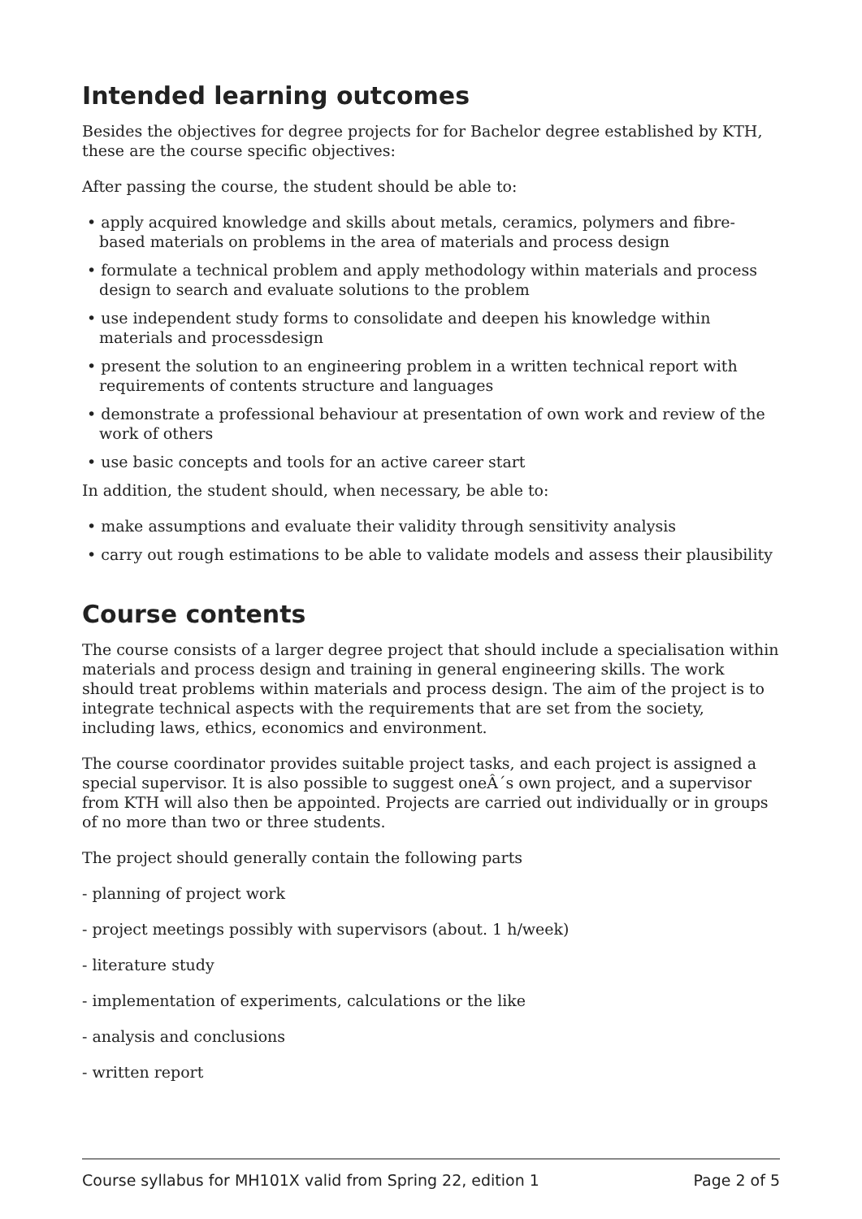Intended learning outcomes
Besides the objectives for degree projects for for Bachelor degree established by KTH, these are the course specific objectives:
After passing the course, the student should be able to:
• apply acquired knowledge and skills about metals, ceramics, polymers and fibre-based materials on problems in the area of materials and process design
• formulate a technical problem and apply methodology within materials and process design to search and evaluate solutions to the problem
• use independent study forms to consolidate and deepen his knowledge within materials and processdesign
• present the solution to an engineering problem in a written technical report with requirements of contents structure and languages
• demonstrate a professional behaviour at presentation of own work and review of the work of others
• use basic concepts and tools for an active career start
In addition, the student should, when necessary, be able to:
• make assumptions and evaluate their validity through sensitivity analysis
• carry out rough estimations to be able to validate models and assess their plausibility
Course contents
The course consists of a larger degree project that should include a specialisation within materials and process design and training in general engineering skills. The work should treat problems within materials and process design. The aim of the project is to integrate technical aspects with the requirements that are set from the society, including laws, ethics, economics and environment.
The course coordinator provides suitable project tasks, and each project is assigned a special supervisor. It is also possible to suggest oneÂ´s own project, and a supervisor from KTH will also then be appointed. Projects are carried out individually or in groups of no more than two or three students.
The project should generally contain the following parts
- planning of project work
- project meetings possibly with supervisors (about. 1 h/week)
- literature study
- implementation of experiments, calculations or the like
- analysis and conclusions
- written report
Course syllabus for MH101X valid from Spring 22, edition 1 Page 2 of 5